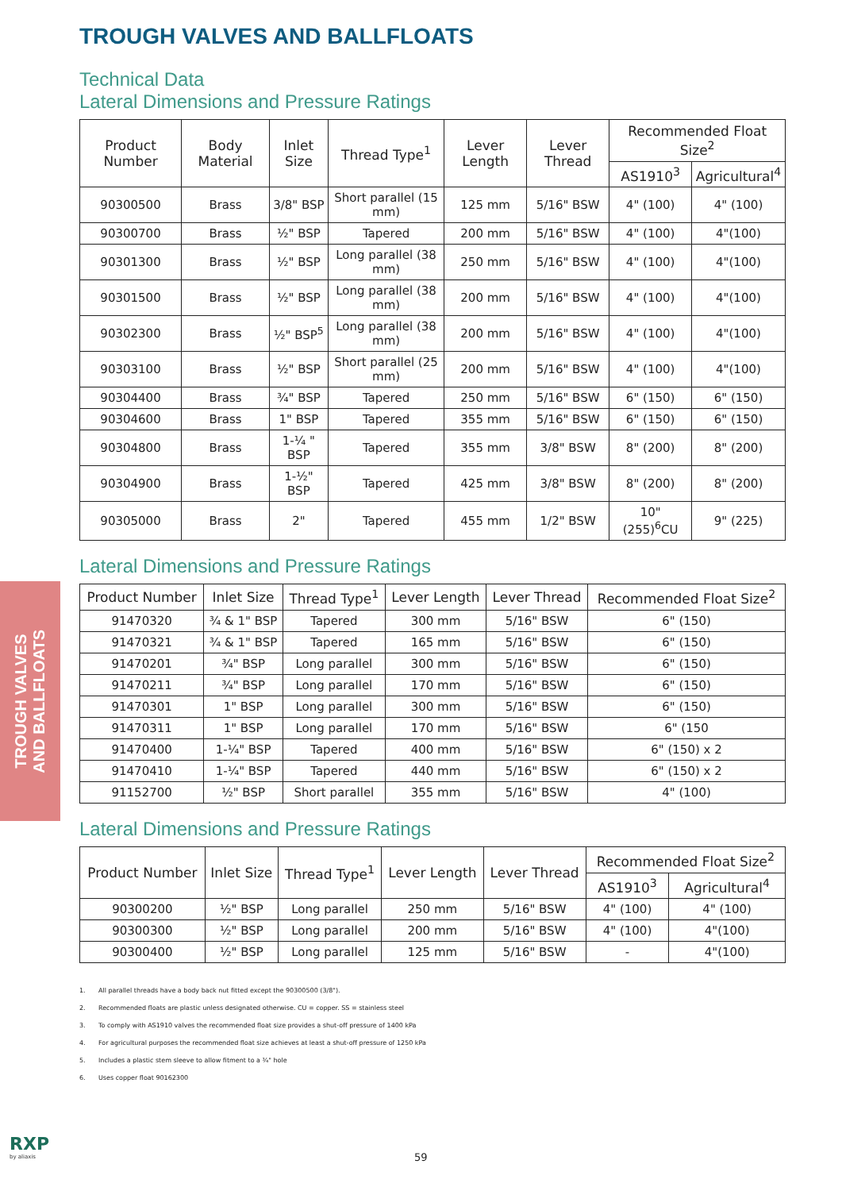TROUGH VALVES
AND BALLFLOATS
TROUGH VALVES AND BALLFLOATS
Technical Data
Lateral Dimensions and Pressure Ratings
| Product Number | Body Material | Inlet Size | Thread Type<sup>1</sup> | Lever Length | Lever Thread | Recommended Float Size<sup>2</sup> | |
| --- | --- | --- | --- | --- | --- | --- | --- |
| | | | | | | AS1910<sup>3</sup> | Agricultural<sup>4</sup> |
| 90300500 | Brass | 3/8" BSP | Short parallel (15 mm) | 125 mm | 5/16" BSW | 4" (100) | 4" (100) |
| 90300700 | Brass | ½" BSP | Tapered | 200 mm | 5/16" BSW | 4" (100) | 4"(100) |
| 90301300 | Brass | ½" BSP | Long parallel (38 mm) | 250 mm | 5/16" BSW | 4" (100) | 4"(100) |
| 90301500 | Brass | ½" BSP | Long parallel (38 mm) | 200 mm | 5/16" BSW | 4" (100) | 4"(100) |
| 90302300 | Brass | ½" BSP<sup>5</sup> | Long parallel (38 mm) | 200 mm | 5/16" BSW | 4" (100) | 4"(100) |
| 90303100 | Brass | ½" BSP | Short parallel (25 mm) | 200 mm | 5/16" BSW | 4" (100) | 4"(100) |
| 90304400 | Brass | ¾" BSP | Tapered | 250 mm | 5/16" BSW | 6" (150) | 6" (150) |
| 90304600 | Brass | 1" BSP | Tapered | 355 mm | 5/16" BSW | 6" (150) | 6" (150) |
| 90304800 | Brass | 1-¼ " BSP | Tapered | 355 mm | 3/8" BSW | 8" (200) | 8" (200) |
| 90304900 | Brass | 1-½" BSP | Tapered | 425 mm | 3/8" BSW | 8" (200) | 8" (200) |
| 90305000 | Brass | 2" | Tapered | 455 mm | 1/2" BSW | 10" (255)<sup>6</sup>CU | 9" (225) |
Lateral Dimensions and Pressure Ratings
| Product Number | Inlet Size | Thread Type<sup>1</sup> | Lever Length | Lever Thread | Recommended Float Size<sup>2</sup> |
| --- | --- | --- | --- | --- | --- |
| 91470320 | ¾ & 1" BSP | Tapered | 300 mm | 5/16" BSW | 6" (150) |
| 91470321 | ¾ & 1" BSP | Tapered | 165 mm | 5/16" BSW | 6" (150) |
| 91470201 | ¾" BSP | Long parallel | 300 mm | 5/16" BSW | 6" (150) |
| 91470211 | ¾" BSP | Long parallel | 170 mm | 5/16" BSW | 6" (150) |
| 91470301 | 1" BSP | Long parallel | 300 mm | 5/16" BSW | 6" (150) |
| 91470311 | 1" BSP | Long parallel | 170 mm | 5/16" BSW | 6" (150 |
| 91470400 | 1-¼" BSP | Tapered | 400 mm | 5/16" BSW | 6" (150) x 2 |
| 91470410 | 1-¼" BSP | Tapered | 440 mm | 5/16" BSW | 6" (150) x 2 |
| 91152700 | ½" BSP | Short parallel | 355 mm | 5/16" BSW | 4" (100) |
Lateral Dimensions and Pressure Ratings
| Product Number | Inlet Size | Thread Type<sup>1</sup> | Lever Length | Lever Thread | Recommended Float Size<sup>2</sup> | |
| --- | --- | --- | --- | --- | --- | --- |
| | | | | | AS1910<sup>3</sup> | Agricultural<sup>4</sup> |
| 90300200 | ½" BSP | Long parallel | 250 mm | 5/16" BSW | 4" (100) | 4" (100) |
| 90300300 | ½" BSP | Long parallel | 200 mm | 5/16" BSW | 4" (100) | 4"(100) |
| 90300400 | ½" BSP | Long parallel | 125 mm | 5/16" BSW | - | 4"(100) |
1. All parallel threads have a body back nut fitted except the 90300500 (3/8").
2. Recommended floats are plastic unless designated otherwise. CU = copper. SS = stainless steel
3. To comply with AS1910 valves the recommended float size provides a shut-off pressure of 1400 kPa
4. For agricultural purposes the recommended float size achieves at least a shut-off pressure of 1250 kPa
5. Includes a plastic stem sleeve to allow fitment to a ¾" hole
6. Uses copper float 90162300
RXP
by aliaxis
59